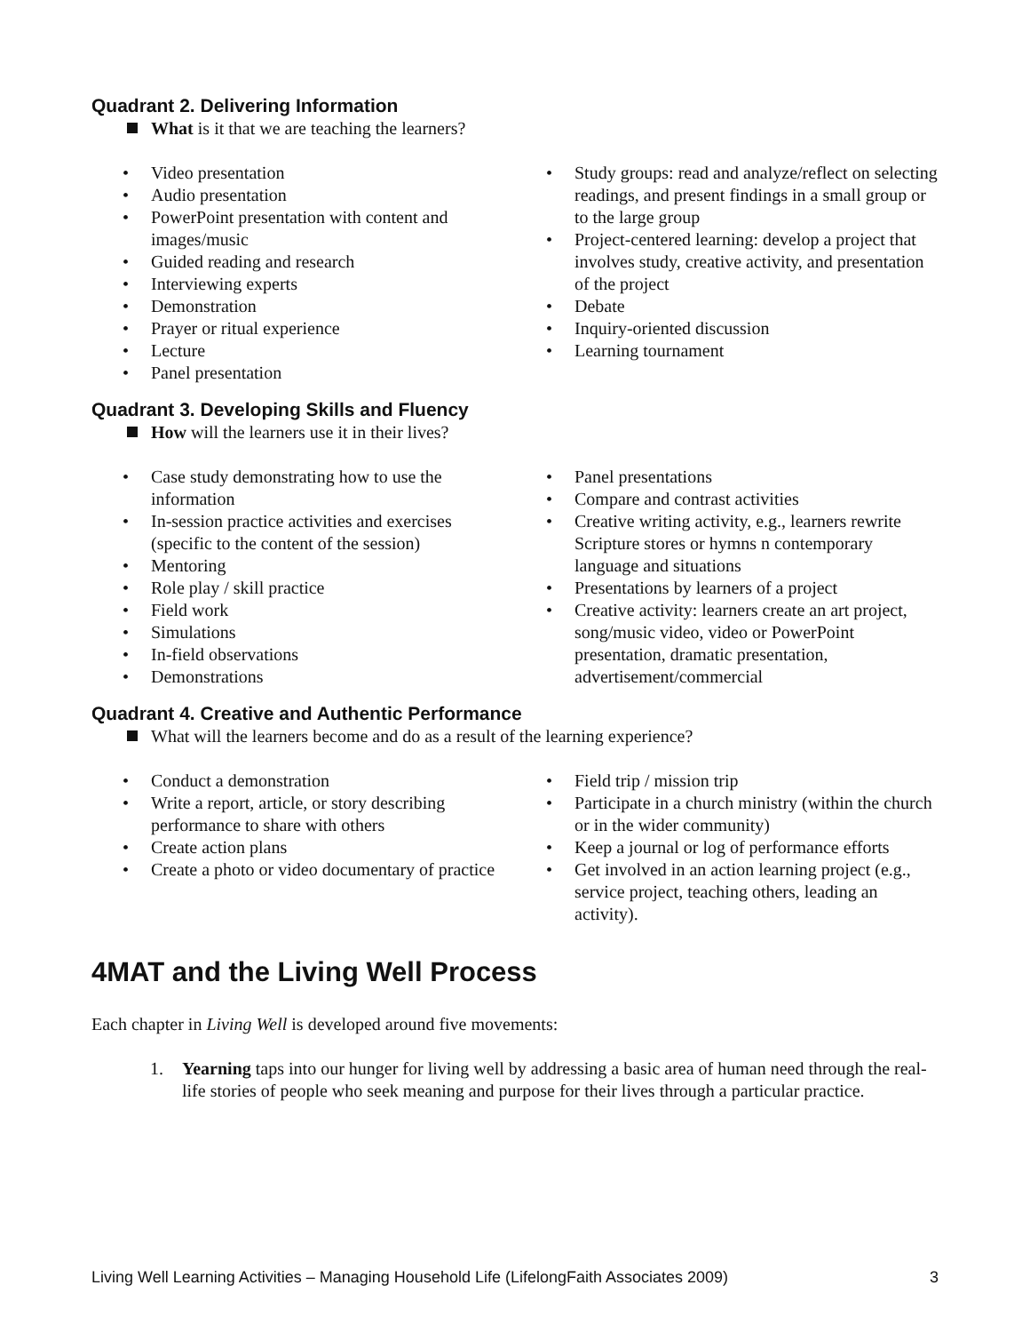Quadrant 2. Delivering Information
What is it that we are teaching the learners?
• Video presentation
• Audio presentation
• PowerPoint presentation with content and images/music
• Guided reading and research
• Interviewing experts
• Demonstration
• Prayer or ritual experience
• Lecture
• Panel presentation
• Study groups: read and analyze/reflect on selecting readings, and present findings in a small group or to the large group
• Project-centered learning: develop a project that involves study, creative activity, and presentation of the project
• Debate
• Inquiry-oriented discussion
• Learning tournament
Quadrant 3. Developing Skills and Fluency
How will the learners use it in their lives?
• Case study demonstrating how to use the information
• In-session practice activities and exercises (specific to the content of the session)
• Mentoring
• Role play / skill practice
• Field work
• Simulations
• In-field observations
• Demonstrations
• Panel presentations
• Compare and contrast activities
• Creative writing activity, e.g., learners rewrite Scripture stores or hymns n contemporary language and situations
• Presentations by learners of a project
• Creative activity: learners create an art project, song/music video, video or PowerPoint presentation, dramatic presentation, advertisement/commercial
Quadrant 4. Creative and Authentic Performance
What will the learners become and do as a result of the learning experience?
• Conduct a demonstration
• Write a report, article, or story describing performance to share with others
• Create action plans
• Create a photo or video documentary of practice
• Field trip / mission trip
• Participate in a church ministry (within the church or in the wider community)
• Keep a journal or log of performance efforts
• Get involved in an action learning project (e.g., service project, teaching others, leading an activity).
4MAT and the Living Well Process
Each chapter in Living Well is developed around five movements:
1. Yearning taps into our hunger for living well by addressing a basic area of human need through the real-life stories of people who seek meaning and purpose for their lives through a particular practice.
Living Well Learning Activities – Managing Household Life (LifelongFaith Associates 2009) 3